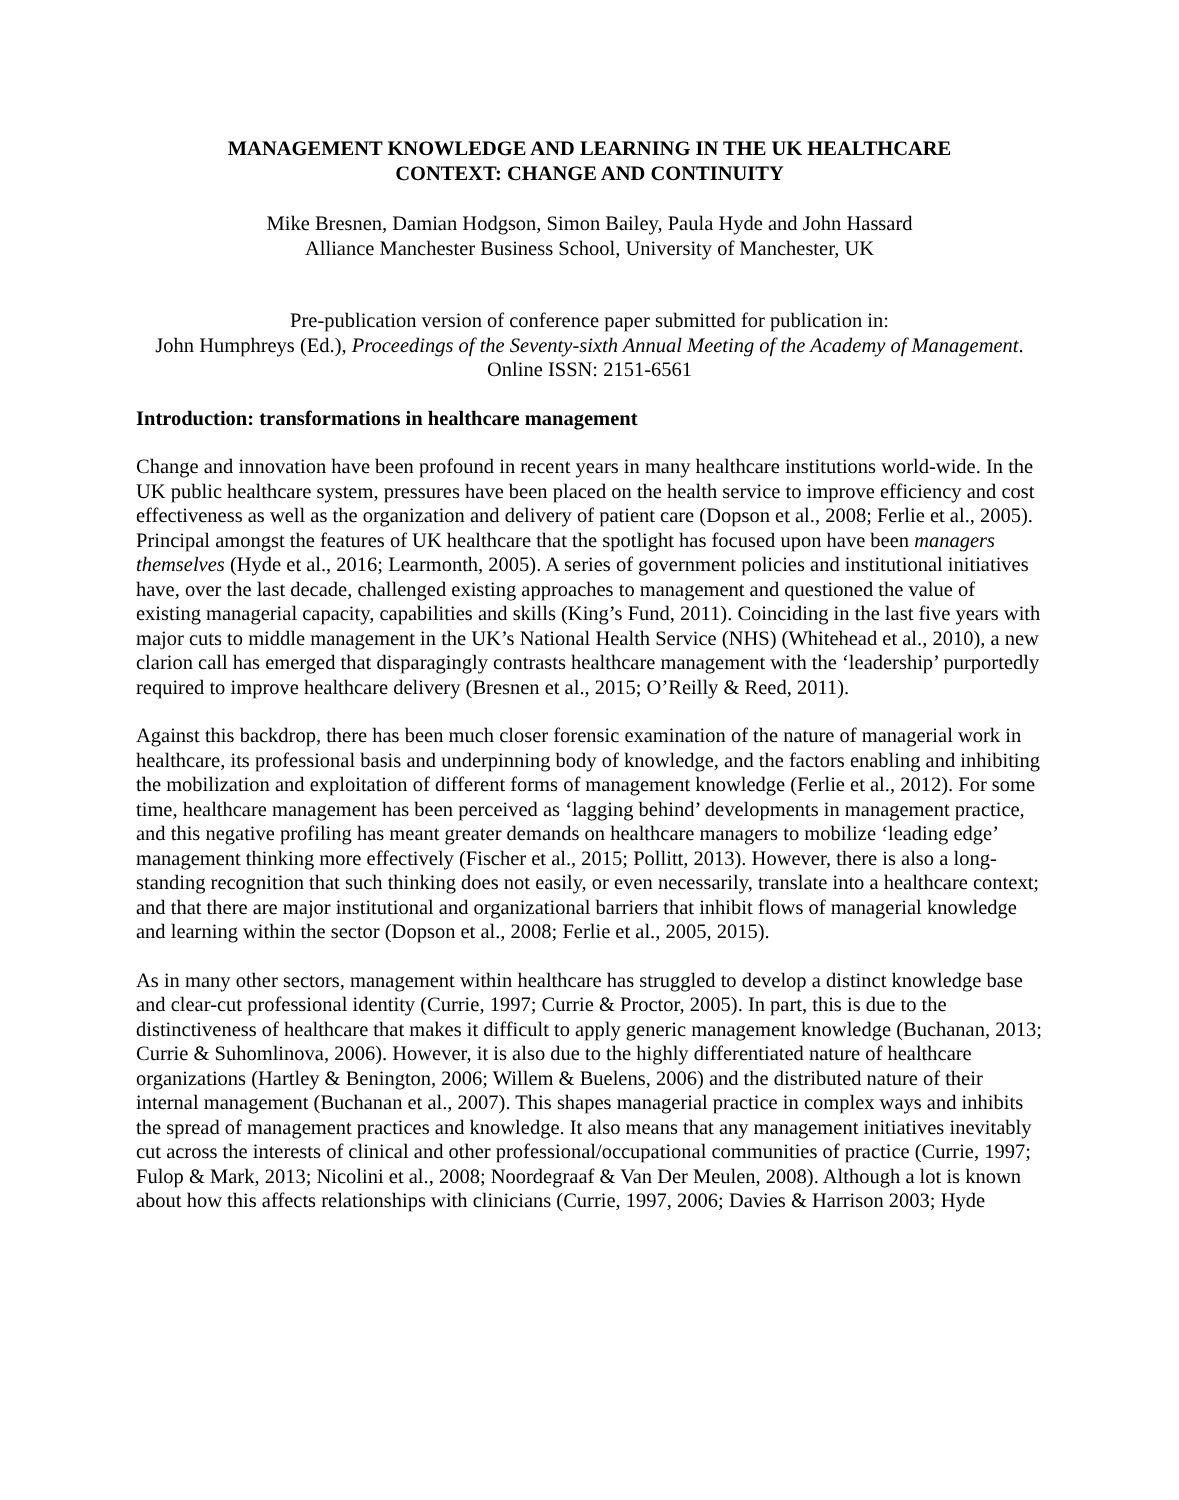MANAGEMENT KNOWLEDGE AND LEARNING IN THE UK HEALTHCARE
CONTEXT: CHANGE AND CONTINUITY
Mike Bresnen, Damian Hodgson, Simon Bailey, Paula Hyde and John Hassard
Alliance Manchester Business School, University of Manchester, UK
Pre-publication version of conference paper submitted for publication in:
John Humphreys (Ed.), Proceedings of the Seventy-sixth Annual Meeting of the Academy of Management. Online ISSN: 2151-6561
Introduction: transformations in healthcare management
Change and innovation have been profound in recent years in many healthcare institutions world-wide. In the UK public healthcare system, pressures have been placed on the health service to improve efficiency and cost effectiveness as well as the organization and delivery of patient care (Dopson et al., 2008; Ferlie et al., 2005). Principal amongst the features of UK healthcare that the spotlight has focused upon have been managers themselves (Hyde et al., 2016; Learmonth, 2005). A series of government policies and institutional initiatives have, over the last decade, challenged existing approaches to management and questioned the value of existing managerial capacity, capabilities and skills (King’s Fund, 2011). Coinciding in the last five years with major cuts to middle management in the UK’s National Health Service (NHS) (Whitehead et al., 2010), a new clarion call has emerged that disparagingly contrasts healthcare management with the ‘leadership’ purportedly required to improve healthcare delivery (Bresnen et al., 2015; O’Reilly & Reed, 2011).
Against this backdrop, there has been much closer forensic examination of the nature of managerial work in healthcare, its professional basis and underpinning body of knowledge, and the factors enabling and inhibiting the mobilization and exploitation of different forms of management knowledge (Ferlie et al., 2012). For some time, healthcare management has been perceived as ‘lagging behind’ developments in management practice, and this negative profiling has meant greater demands on healthcare managers to mobilize ‘leading edge’ management thinking more effectively (Fischer et al., 2015; Pollitt, 2013). However, there is also a long-standing recognition that such thinking does not easily, or even necessarily, translate into a healthcare context; and that there are major institutional and organizational barriers that inhibit flows of managerial knowledge and learning within the sector (Dopson et al., 2008; Ferlie et al., 2005, 2015).
As in many other sectors, management within healthcare has struggled to develop a distinct knowledge base and clear-cut professional identity (Currie, 1997; Currie & Proctor, 2005). In part, this is due to the distinctiveness of healthcare that makes it difficult to apply generic management knowledge (Buchanan, 2013; Currie & Suhomlinova, 2006). However, it is also due to the highly differentiated nature of healthcare organizations (Hartley & Benington, 2006; Willem & Buelens, 2006) and the distributed nature of their internal management (Buchanan et al., 2007). This shapes managerial practice in complex ways and inhibits the spread of management practices and knowledge. It also means that any management initiatives inevitably cut across the interests of clinical and other professional/occupational communities of practice (Currie, 1997; Fulop & Mark, 2013; Nicolini et al., 2008; Noordegraaf & Van Der Meulen, 2008). Although a lot is known about how this affects relationships with clinicians (Currie, 1997, 2006; Davies & Harrison 2003; Hyde